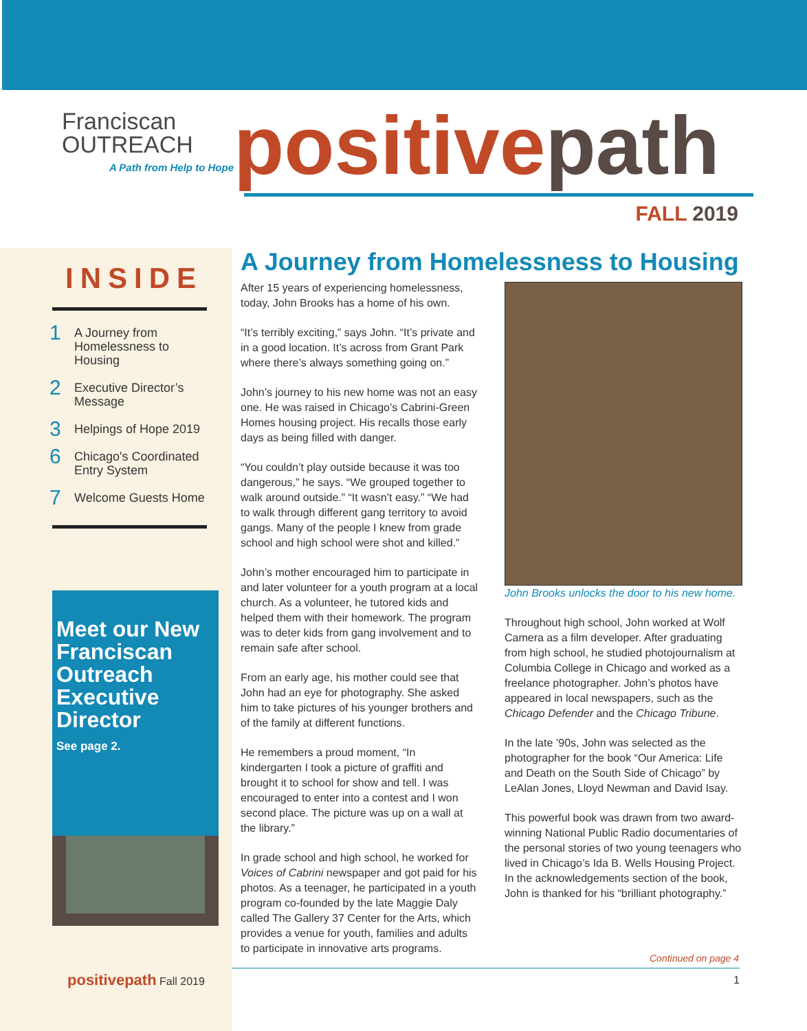Franciscan
OUTREACH
A Path from Help to Hope
positivepath
FALL 2019
INSIDE
1 A Journey from
Homelessness to
Housing
2 Executive Director’s
Message
3 Helpings of Hope 2019
6 Chicago's Coordinated
Entry System
7 Welcome Guests Home
Meet our New Franciscan Outreach Executive Director
See page 2.
positivepath Fall 2019
A Journey from Homelessness to Housing
After 15 years of experiencing homelessness, today, John Brooks has a home of his own.
“It’s terribly exciting,” says John. “It’s private and in a good location. It’s across from Grant Park where there’s always something going on.”
John’s journey to his new home was not an easy one. He was raised in Chicago’s Cabrini-Green Homes housing project. His recalls those early days as being filled with danger.
“You couldn’t play outside because it was too dangerous,” he says. “We grouped together to walk around outside.” “It wasn’t easy.” “We had to walk through different gang territory to avoid gangs. Many of the people I knew from grade school and high school were shot and killed.”
John’s mother encouraged him to participate in and later volunteer for a youth program at a local church. As a volunteer, he tutored kids and helped them with their homework. The program was to deter kids from gang involvement and to remain safe after school.
From an early age, his mother could see that John had an eye for photography. She asked him to take pictures of his younger brothers and of the family at different functions.
He remembers a proud moment, “In kindergarten I took a picture of graffiti and brought it to school for show and tell. I was encouraged to enter into a contest and I won second place. The picture was up on a wall at the library.”
In grade school and high school, he worked for Voices of Cabrini newspaper and got paid for his photos. As a teenager, he participated in a youth program co-founded by the late Maggie Daly called The Gallery 37 Center for the Arts, which provides a venue for youth, families and adults to participate in innovative arts programs.
John Brooks unlocks the door to his new home.
Throughout high school, John worked at Wolf Camera as a film developer. After graduating from high school, he studied photojournalism at Columbia College in Chicago and worked as a freelance photographer. John’s photos have appeared in local newspapers, such as the Chicago Defender and the Chicago Tribune.
In the late ’90s, John was selected as the photographer for the book “Our America: Life and Death on the South Side of Chicago” by LeAlan Jones, Lloyd Newman and David Isay.
This powerful book was drawn from two award-winning National Public Radio documentaries of the personal stories of two young teenagers who lived in Chicago’s Ida B. Wells Housing Project. In the acknowledgements section of the book, John is thanked for his “brilliant photography.”
Continued on page 4
1